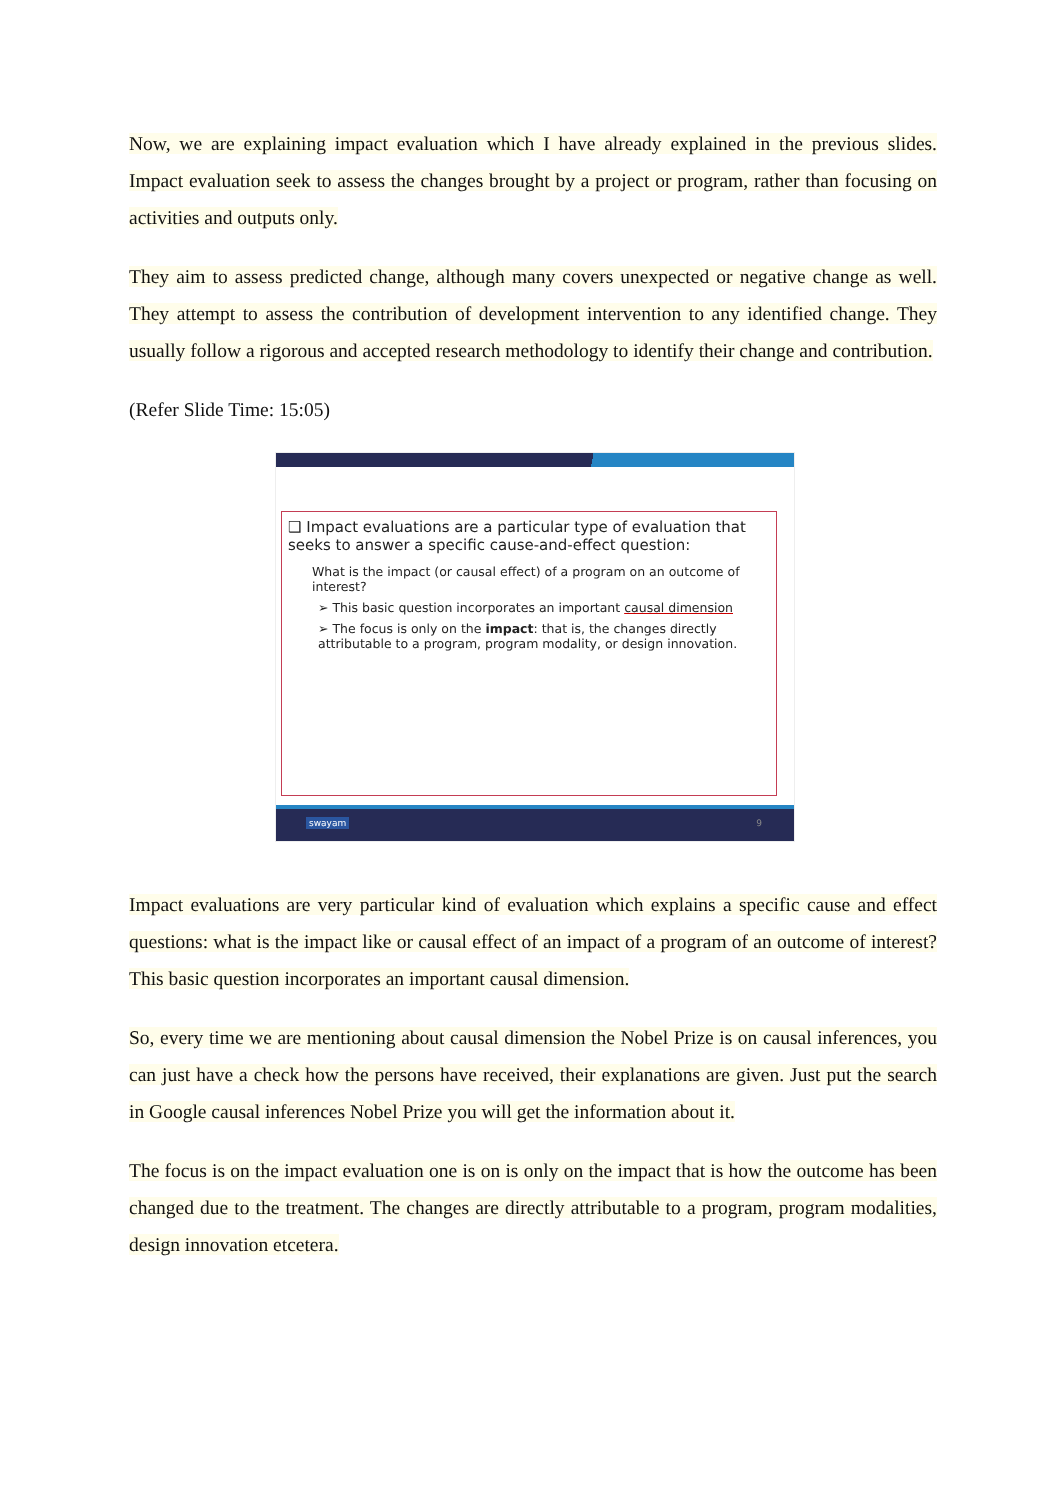Now, we are explaining impact evaluation which I have already explained in the previous slides. Impact evaluation seek to assess the changes brought by a project or program, rather than focusing on activities and outputs only.
They aim to assess predicted change, although many covers unexpected or negative change as well. They attempt to assess the contribution of development intervention to any identified change. They usually follow a rigorous and accepted research methodology to identify their change and contribution.
(Refer Slide Time: 15:05)
❑ Impact evaluations are a particular type of evaluation that seeks to answer a specific cause-and-effect question:
What is the impact (or causal effect) of a program on an outcome of interest?
➢ This basic question incorporates an important causal dimension
➢ The focus is only on the impact: that is, the changes directly attributable to a program, program modality, or design innovation.
swayam 9
Impact evaluations are very particular kind of evaluation which explains a specific cause and effect questions: what is the impact like or causal effect of an impact of a program of an outcome of interest? This basic question incorporates an important causal dimension.
So, every time we are mentioning about causal dimension the Nobel Prize is on causal inferences, you can just have a check how the persons have received, their explanations are given. Just put the search in Google causal inferences Nobel Prize you will get the information about it.
The focus is on the impact evaluation one is on is only on the impact that is how the outcome has been changed due to the treatment. The changes are directly attributable to a program, program modalities, design innovation etcetera.